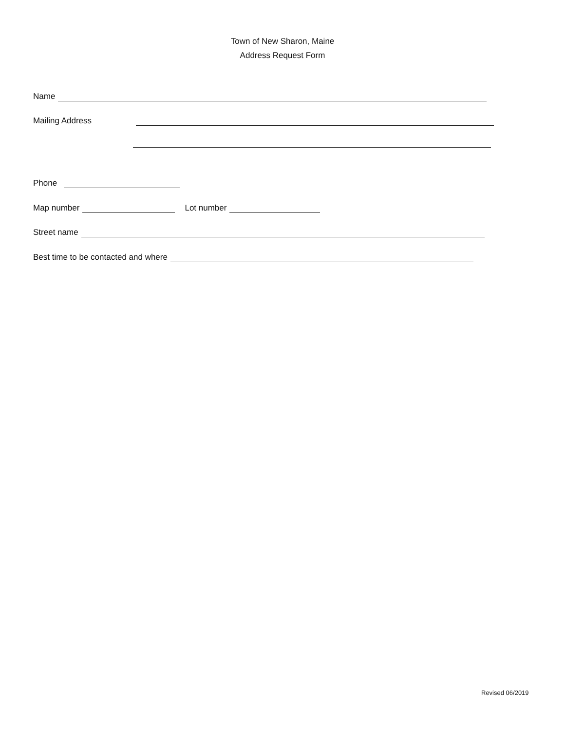Town of New Sharon, Maine
Address Request Form
Name
Mailing Address
Phone
Map number
Lot number
Street name
Best time to be contacted and where
Revised 06/2019